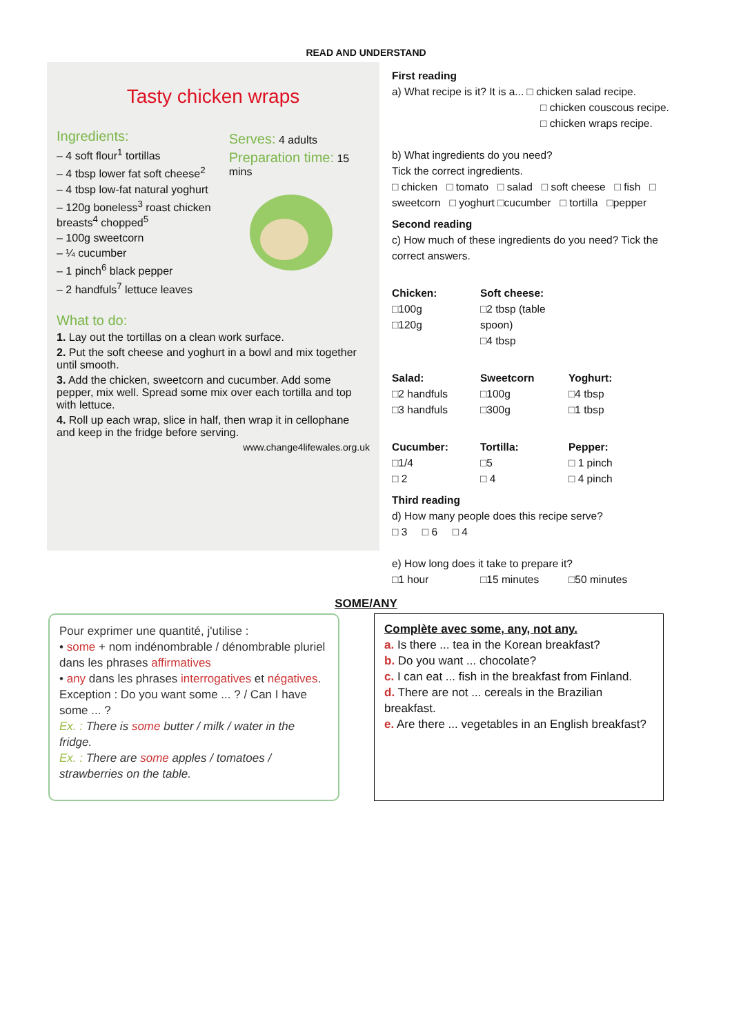READ AND UNDERSTAND
Tasty chicken wraps
Ingredients:
– 4 soft flour<sup>1</sup> tortillas
– 4 tbsp lower fat soft cheese<sup>2</sup>
– 4 tbsp low-fat natural yoghurt
– 120g boneless<sup>3</sup> roast chicken breasts<sup>4</sup> chopped<sup>5</sup>
– 100g sweetcorn
– ¼ cucumber
– 1 pinch<sup>6</sup> black pepper
– 2 handfuls<sup>7</sup> lettuce leaves
Serves: 4 adults
Preparation time: 15 mins
What to do:
1. Lay out the tortillas on a clean work surface.
2. Put the soft cheese and yoghurt in a bowl and mix together until smooth.
3. Add the chicken, sweetcorn and cucumber. Add some pepper, mix well. Spread some mix over each tortilla and top with lettuce.
4. Roll up each wrap, slice in half, then wrap it in cellophane and keep in the fridge before serving.
www.change4lifewales.org.uk
First reading
a) What recipe is it? It is a... □ chicken salad recipe.
□ chicken couscous recipe.
□ chicken wraps recipe.
b) What ingredients do you need?
Tick the correct ingredients.
□ chicken □ tomato □ salad □ soft cheese □ fish □ sweetcorn □ yoghurt □cucumber □ tortilla □pepper
Second reading
c) How much of these ingredients do you need? Tick the correct answers.
Chicken:
□100g
□120g
Soft cheese:
□2 tbsp (table spoon)
□4 tbsp
Salad:
□2 handfuls
□3 handfuls
Sweetcorn
□100g
□300g
Yoghurt:
□4 tbsp
□1 tbsp
Cucumber:
□1/4
□ 2
Tortilla:
□5
□ 4
Pepper:
□ 1 pinch
□ 4 pinch
Third reading
d) How many people does this recipe serve?
□ 3 □ 6 □ 4
e) How long does it take to prepare it?
□1 hour □15 minutes □50 minutes
SOME/ANY
Pour exprimer une quantité, j'utilise :
• some + nom indénombrable / dénombrable pluriel dans les phrases affirmatives
• any dans les phrases interrogatives et négatives.
Exception : Do you want some ... ? / Can I have some ... ?
Ex. : There is some butter / milk / water in the fridge.
Ex. : There are some apples / tomatoes / strawberries on the table.
Complète avec some, any, not any.
a. Is there ... tea in the Korean breakfast?
b. Do you want ... chocolate?
c. I can eat ... fish in the breakfast from Finland.
d. There are not ... cereals in the Brazilian breakfast.
e. Are there ... vegetables in an English breakfast?